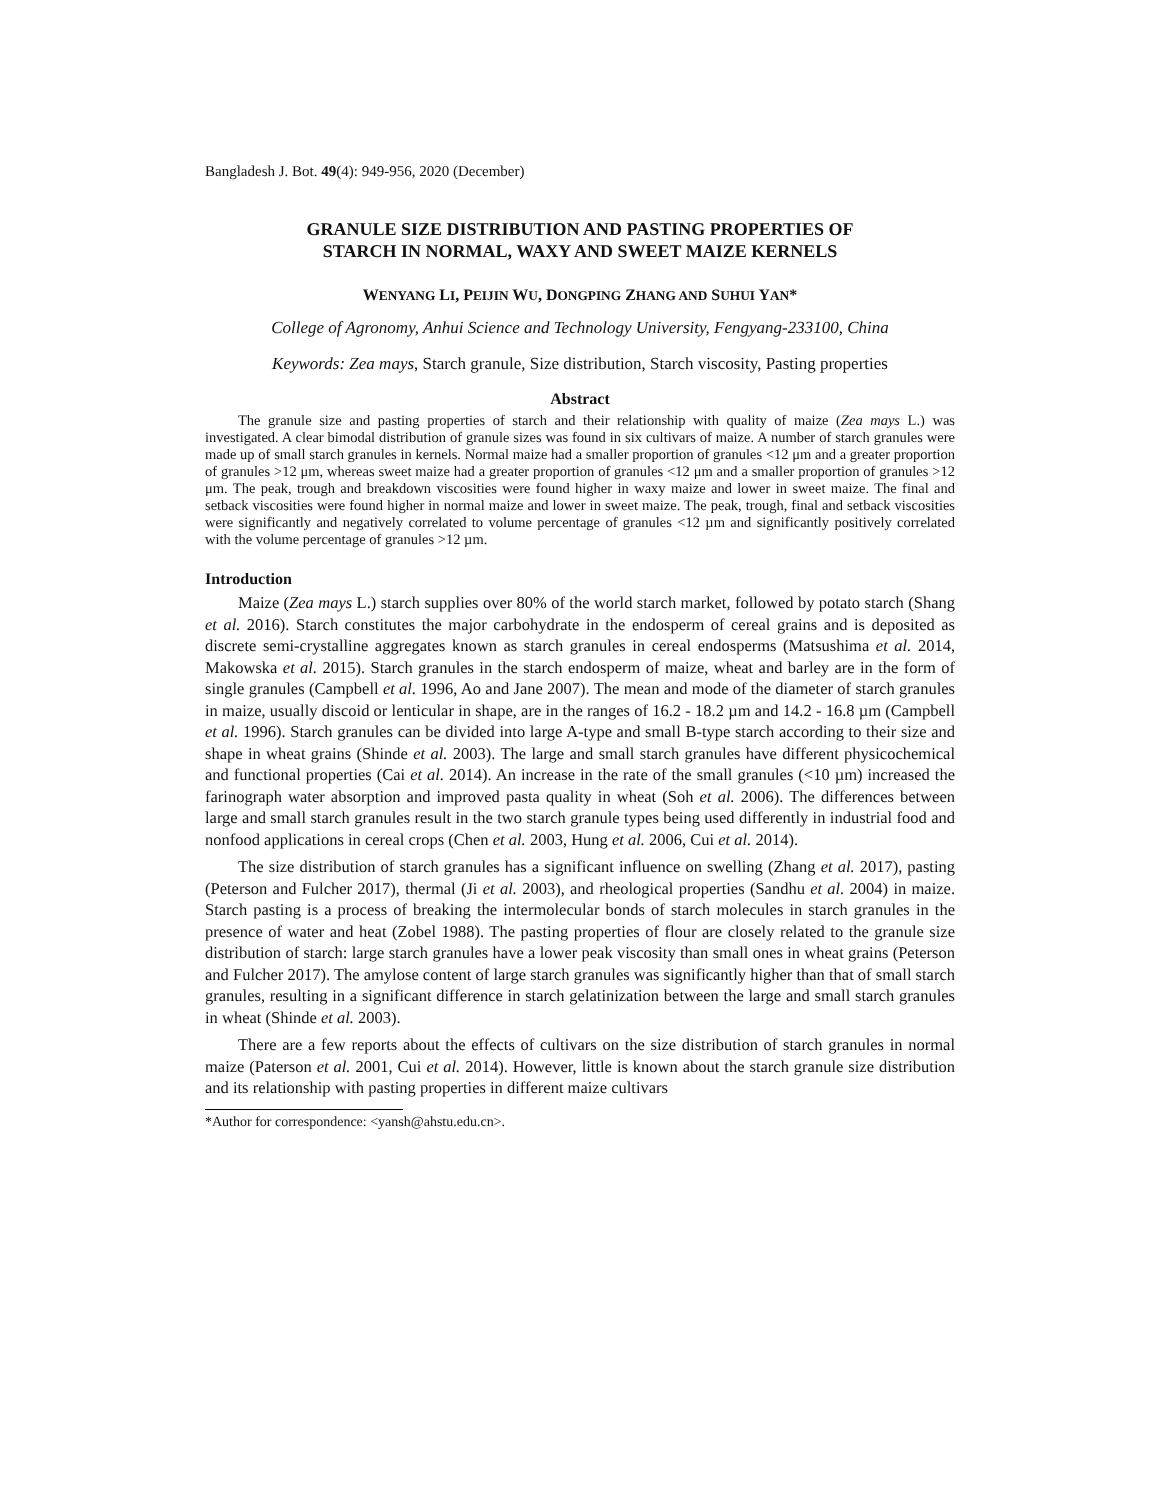Bangladesh J. Bot. 49(4): 949-956, 2020 (December)
GRANULE SIZE DISTRIBUTION AND PASTING PROPERTIES OF
STARCH IN NORMAL, WAXY AND SWEET MAIZE KERNELS
WENYANG LI, PEIJIN WU, DONGPING ZHANG AND SUHUI YAN*
College of Agronomy, Anhui Science and Technology University, Fengyang-233100, China
Keywords: Zea mays, Starch granule, Size distribution, Starch viscosity, Pasting properties
Abstract
The granule size and pasting properties of starch and their relationship with quality of maize (Zea mays L.) was investigated. A clear bimodal distribution of granule sizes was found in six cultivars of maize. A number of starch granules were made up of small starch granules in kernels. Normal maize had a smaller proportion of granules <12 μm and a greater proportion of granules >12 μm, whereas sweet maize had a greater proportion of granules <12 μm and a smaller proportion of granules >12 μm. The peak, trough and breakdown viscosities were found higher in waxy maize and lower in sweet maize. The final and setback viscosities were found higher in normal maize and lower in sweet maize. The peak, trough, final and setback viscosities were significantly and negatively correlated to volume percentage of granules <12 µm and significantly positively correlated with the volume percentage of granules >12 µm.
Introduction
Maize (Zea mays L.) starch supplies over 80% of the world starch market, followed by potato starch (Shang et al. 2016). Starch constitutes the major carbohydrate in the endosperm of cereal grains and is deposited as discrete semi-crystalline aggregates known as starch granules in cereal endosperms (Matsushima et al. 2014, Makowska et al. 2015). Starch granules in the starch endosperm of maize, wheat and barley are in the form of single granules (Campbell et al. 1996, Ao and Jane 2007). The mean and mode of the diameter of starch granules in maize, usually discoid or lenticular in shape, are in the ranges of 16.2 - 18.2 µm and 14.2 - 16.8 µm (Campbell et al. 1996). Starch granules can be divided into large A-type and small B-type starch according to their size and shape in wheat grains (Shinde et al. 2003). The large and small starch granules have different physicochemical and functional properties (Cai et al. 2014). An increase in the rate of the small granules (<10 µm) increased the farinograph water absorption and improved pasta quality in wheat (Soh et al. 2006). The differences between large and small starch granules result in the two starch granule types being used differently in industrial food and nonfood applications in cereal crops (Chen et al. 2003, Hung et al. 2006, Cui et al. 2014).
The size distribution of starch granules has a significant influence on swelling (Zhang et al. 2017), pasting (Peterson and Fulcher 2017), thermal (Ji et al. 2003), and rheological properties (Sandhu et al. 2004) in maize. Starch pasting is a process of breaking the intermolecular bonds of starch molecules in starch granules in the presence of water and heat (Zobel 1988). The pasting properties of flour are closely related to the granule size distribution of starch: large starch granules have a lower peak viscosity than small ones in wheat grains (Peterson and Fulcher 2017). The amylose content of large starch granules was significantly higher than that of small starch granules, resulting in a significant difference in starch gelatinization between the large and small starch granules in wheat (Shinde et al. 2003).
There are a few reports about the effects of cultivars on the size distribution of starch granules in normal maize (Paterson et al. 2001, Cui et al. 2014). However, little is known about the starch granule size distribution and its relationship with pasting properties in different maize cultivars
*Author for correspondence: <yansh@ahstu.edu.cn>.